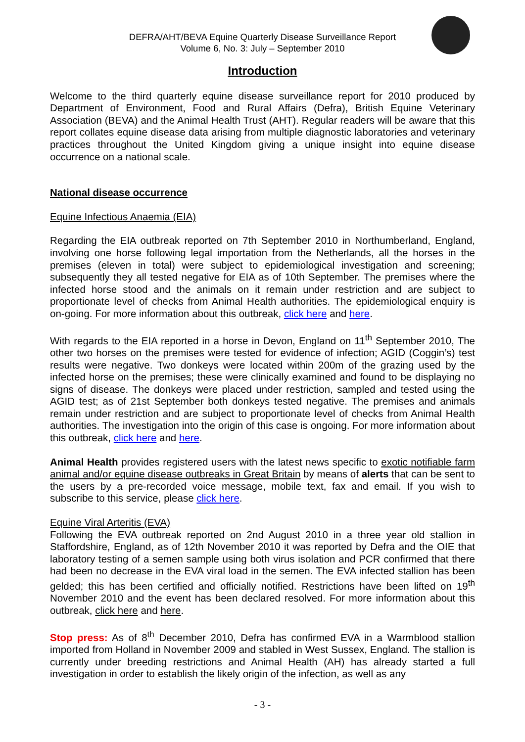DEFRA/AHT/BEVA Equine Quarterly Disease Surveillance Report
Volume 6, No. 3: July – September 2010
Introduction
Welcome to the third quarterly equine disease surveillance report for 2010 produced by Department of Environment, Food and Rural Affairs (Defra), British Equine Veterinary Association (BEVA) and the Animal Health Trust (AHT). Regular readers will be aware that this report collates equine disease data arising from multiple diagnostic laboratories and veterinary practices throughout the United Kingdom giving a unique insight into equine disease occurrence on a national scale.
National disease occurrence
Equine Infectious Anaemia (EIA)
Regarding the EIA outbreak reported on 7th September 2010 in Northumberland, England, involving one horse following legal importation from the Netherlands, all the horses in the premises (eleven in total) were subject to epidemiological investigation and screening; subsequently they all tested negative for EIA as of 10th September. The premises where the infected horse stood and the animals on it remain under restriction and are subject to proportionate level of checks from Animal Health authorities. The epidemiological enquiry is on-going. For more information about this outbreak, click here and here.
With regards to the EIA reported in a horse in Devon, England on 11<sup>th</sup> September 2010, The other two horses on the premises were tested for evidence of infection; AGID (Coggin’s) test results were negative. Two donkeys were located within 200m of the grazing used by the infected horse on the premises; these were clinically examined and found to be displaying no signs of disease. The donkeys were placed under restriction, sampled and tested using the AGID test; as of 21st September both donkeys tested negative. The premises and animals remain under restriction and are subject to proportionate level of checks from Animal Health authorities. The investigation into the origin of this case is ongoing. For more information about this outbreak, click here and here.
Animal Health provides registered users with the latest news specific to exotic notifiable farm animal and/or equine disease outbreaks in Great Britain by means of alerts that can be sent to the users by a pre-recorded voice message, mobile text, fax and email. If you wish to subscribe to this service, please click here.
Equine Viral Arteritis (EVA)
Following the EVA outbreak reported on 2nd August 2010 in a three year old stallion in Staffordshire, England, as of 12th November 2010 it was reported by Defra and the OIE that laboratory testing of a semen sample using both virus isolation and PCR confirmed that there had been no decrease in the EVA viral load in the semen. The EVA infected stallion has been gelded; this has been certified and officially notified. Restrictions have been lifted on 19<sup>th</sup> November 2010 and the event has been declared resolved. For more information about this outbreak, click here and here.
Stop press: As of 8<sup>th</sup> December 2010, Defra has confirmed EVA in a Warmblood stallion imported from Holland in November 2009 and stabled in West Sussex, England. The stallion is currently under breeding restrictions and Animal Health (AH) has already started a full investigation in order to establish the likely origin of the infection, as well as any
- 3 -